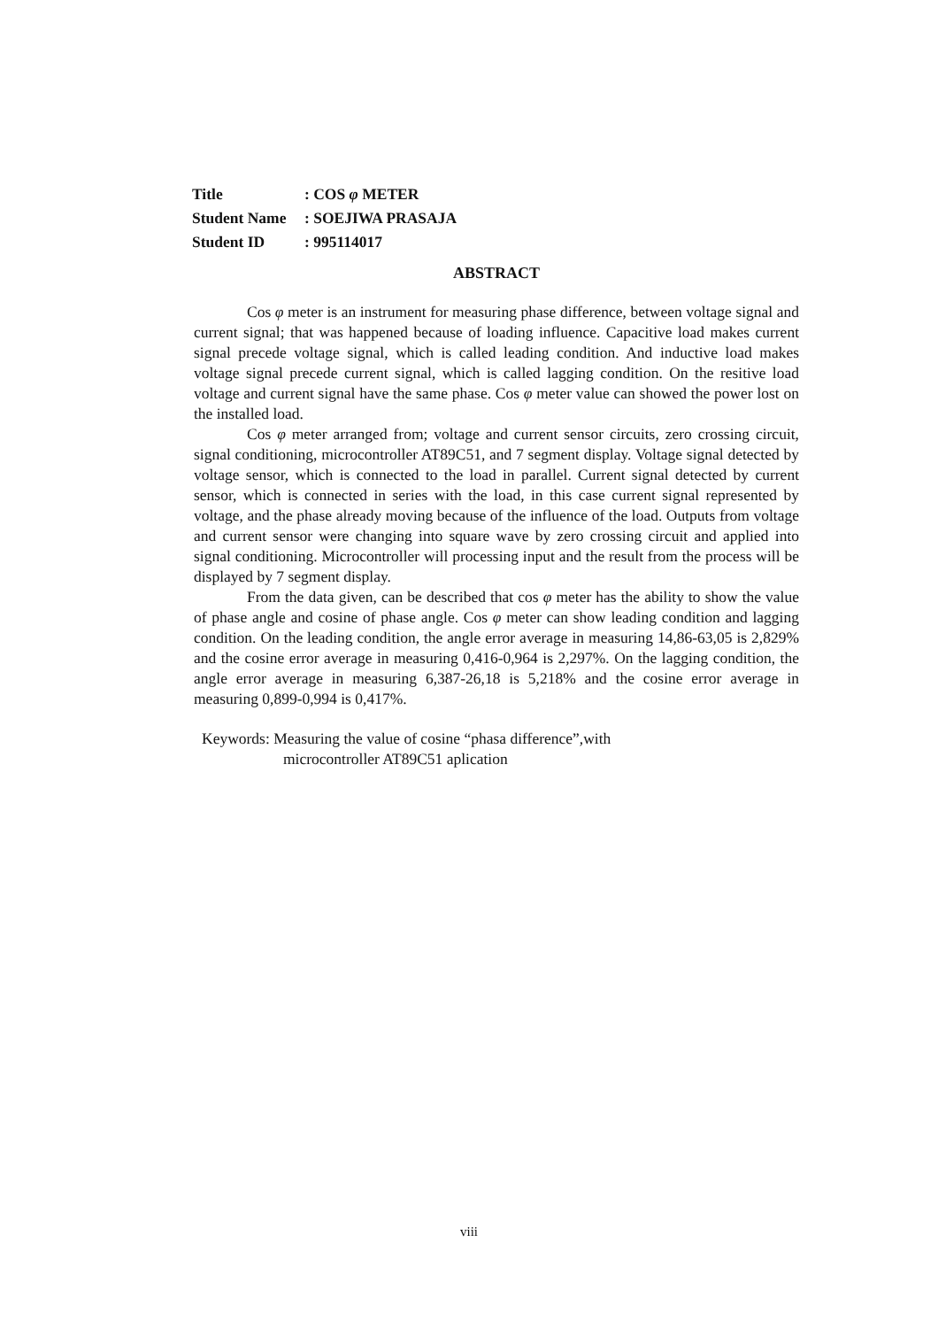| Title | : COS φ METER |
| Student Name | : SOEJIWA PRASAJA |
| Student ID | : 995114017 |
ABSTRACT
Cos φ meter is an instrument for measuring phase difference, between voltage signal and current signal; that was happened because of loading influence. Capacitive load makes current signal precede voltage signal, which is called leading condition. And inductive load makes voltage signal precede current signal, which is called lagging condition. On the resitive load voltage and current signal have the same phase. Cos φ meter value can showed the power lost on the installed load.
Cos φ meter arranged from; voltage and current sensor circuits, zero crossing circuit, signal conditioning, microcontroller AT89C51, and 7 segment display. Voltage signal detected by voltage sensor, which is connected to the load in parallel. Current signal detected by current sensor, which is connected in series with the load, in this case current signal represented by voltage, and the phase already moving because of the influence of the load. Outputs from voltage and current sensor were changing into square wave by zero crossing circuit and applied into signal conditioning. Microcontroller will processing input and the result from the process will be displayed by 7 segment display.
From the data given, can be described that cos φ meter has the ability to show the value of phase angle and cosine of phase angle. Cos φ meter can show leading condition and lagging condition. On the leading condition, the angle error average in measuring 14,86-63,05 is 2,829% and the cosine error average in measuring 0,416-0,964 is 2,297%. On the lagging condition, the angle error average in measuring 6,387-26,18 is 5,218% and the cosine error average in measuring 0,899-0,994 is 0,417%.
Keywords: Measuring the value of cosine “phasa difference”,with
microcontroller AT89C51 aplication
viii